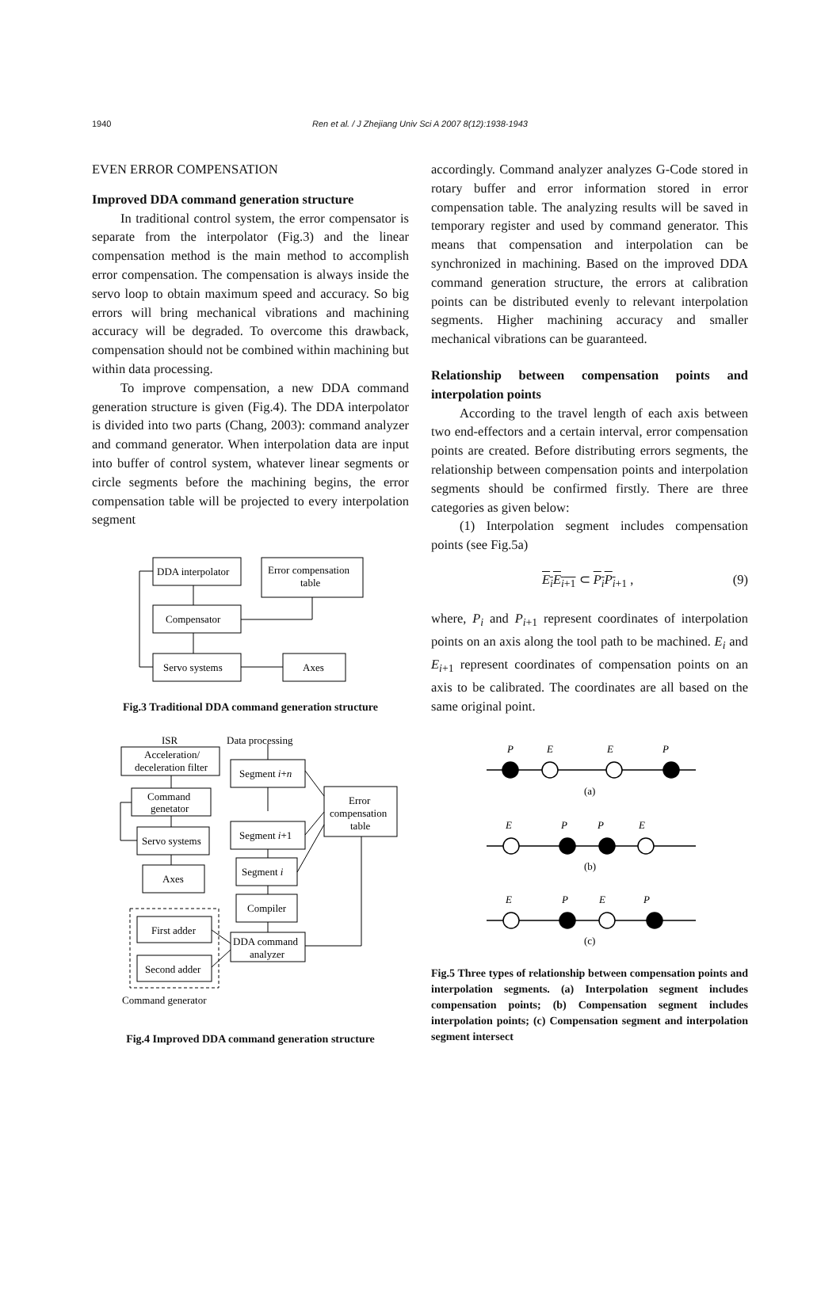1940 Ren et al. / J Zhejiang Univ Sci A 2007 8(12):1938-1943
EVEN ERROR COMPENSATION
Improved DDA command generation structure
In traditional control system, the error compensator is separate from the interpolator (Fig.3) and the linear compensation method is the main method to accomplish error compensation. The compensation is always inside the servo loop to obtain maximum speed and accuracy. So big errors will bring mechanical vibrations and machining accuracy will be degraded. To overcome this drawback, compensation should not be combined within machining but within data processing.
To improve compensation, a new DDA command generation structure is given (Fig.4). The DDA interpolator is divided into two parts (Chang, 2003): command analyzer and command generator. When interpolation data are input into buffer of control system, whatever linear segments or circle segments before the machining begins, the error compensation table will be projected to every interpolation segment
DDA interpolator
Error compensation
table
Compensator
Servo systems
Axes
Fig.3 Traditional DDA command generation structure
ISR
Data processing
Acceleration/
deceleration filter
Command
genetator
Servo systems
Axes
Segment i+n
Segment i+1
Segment i
Compiler
DDA command
analyzer
Error
compensation
table
First adder
Second adder
Command generator
Fig.4 Improved DDA command generation structure
accordingly. Command analyzer analyzes G-Code stored in rotary buffer and error information stored in error compensation table. The analyzing results will be saved in temporary register and used by command generator. This means that compensation and interpolation can be synchronized in machining. Based on the improved DDA command generation structure, the errors at calibration points can be distributed evenly to relevant interpolation segments. Higher machining accuracy and smaller mechanical vibrations can be guaranteed.
Relationship between compensation points and interpolation points
According to the travel length of each axis between two end-effectors and a certain interval, error compensation points are created. Before distributing errors segments, the relationship between compensation points and interpolation segments should be confirmed firstly. There are three categories as given below:
(1) Interpolation segment includes compensation points (see Fig.5a)
E<sub>i</sub>E<sub>i</sub><sub>+1</sub> ⊂ P<sub>i</sub>P<sub>i</sub><sub>+1</sub> , (9)
where, P<sub>i</sub> and P<sub>i+1</sub> represent coordinates of interpolation points on an axis along the tool path to be machined. E<sub>i</sub> and E<sub>i+1</sub> represent coordinates of compensation points on an axis to be calibrated. The coordinates are all based on the same original point.
P
E
E
P
E
P
P
E
E
P
E
P
(a)
(b)
(c)
Fig.5 Three types of relationship between compensation points and interpolation segments. (a) Interpolation segment includes compensation points; (b) Compensation segment includes interpolation points; (c) Compensation segment and interpolation segment intersect